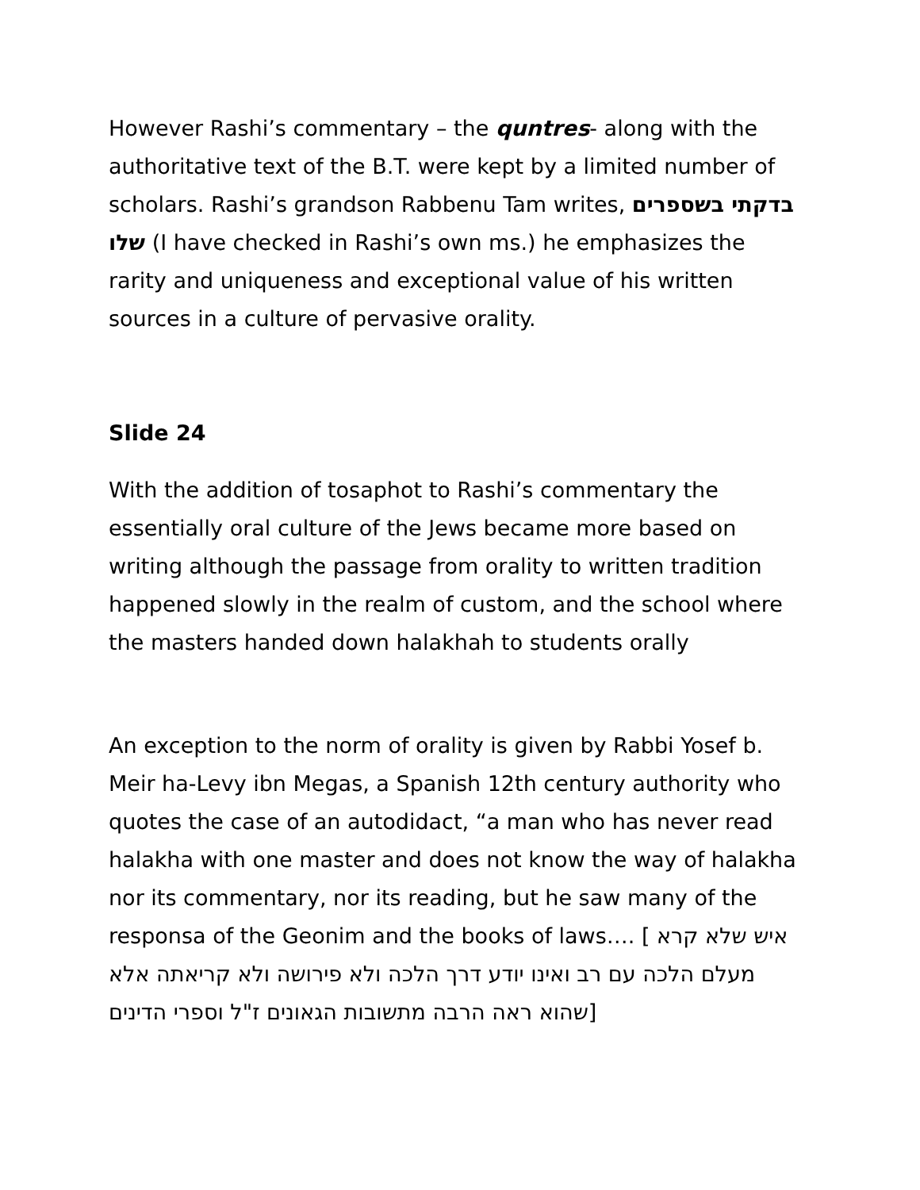However Rashi’s commentary – the quntres- along with the authoritative text of the B.T. were kept by a limited number of scholars. Rashi’s grandson Rabbenu Tam writes, בדקתי בשספרים שלו (I have checked in Rashi’s own ms.) he emphasizes the rarity and uniqueness and exceptional value of his written sources in a culture of pervasive orality.
Slide 24
With the addition of tosaphot to Rashi’s commentary the essentially oral culture of the Jews became more based on writing although the passage from orality to written tradition happened slowly in the realm of custom, and the school where the masters handed down halakhah to students orally
An exception to the norm of orality is given by Rabbi Yosef b. Meir ha-Levy ibn Megas, a Spanish 12th century authority who quotes the case of an autodidact, “a man who has never read halakha with one master and does not know the way of halakha nor its commentary, nor its reading, but he saw many of the responsa of the Geonim and the books of laws…. [ איש שלא קרא מעלם הלכה עם רב ואינו יודע דרך הלכה ולא פירושה ולא קריאתה אלא שהוא ראה הרבה מתשובות הגאונים ז"ל וספרי הדינים]